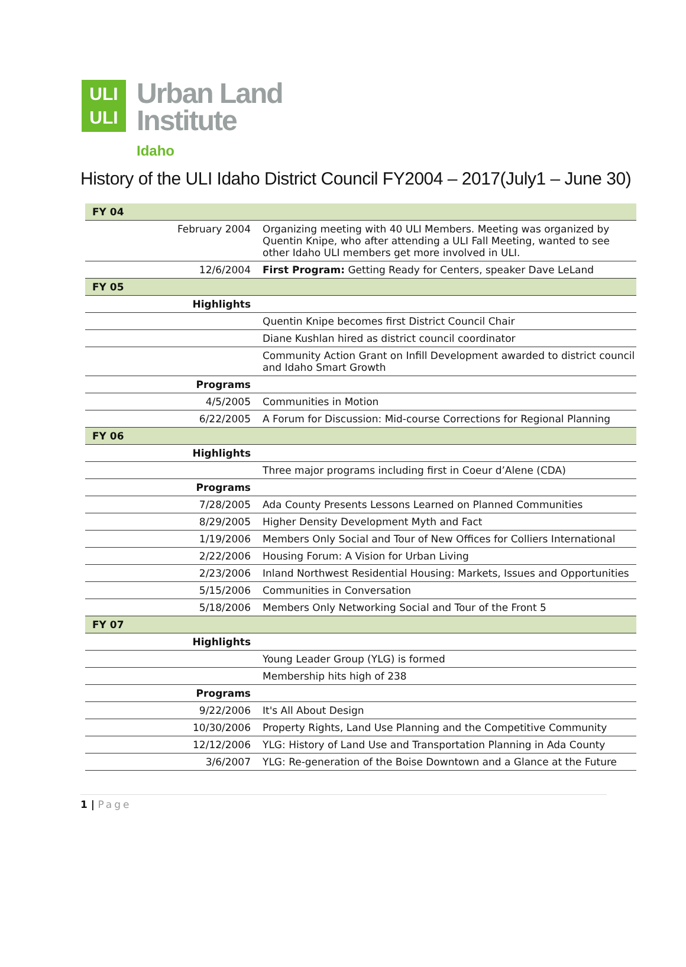ULI
ULI
Urban Land
Institute
Idaho
History of the ULI Idaho District Council FY2004 – 2017(July1 – June 30)
| FY 04 | |
| February 2004 | Organizing meeting with 40 ULI Members. Meeting was organized by Quentin Knipe, who after attending a ULI Fall Meeting, wanted to see other Idaho ULI members get more involved in ULI. |
| 12/6/2004 | First Program: Getting Ready for Centers, speaker Dave LeLand |
| FY 05 | |
| Highlights | |
| | Quentin Knipe becomes first District Council Chair |
| | Diane Kushlan hired as district council coordinator |
| | Community Action Grant on Infill Development awarded to district council and Idaho Smart Growth |
| Programs | |
| 4/5/2005 | Communities in Motion |
| 6/22/2005 | A Forum for Discussion: Mid-course Corrections for Regional Planning |
| FY 06 | |
| Highlights | |
| | Three major programs including first in Coeur d’Alene (CDA) |
| Programs | |
| 7/28/2005 | Ada County Presents Lessons Learned on Planned Communities |
| 8/29/2005 | Higher Density Development Myth and Fact |
| 1/19/2006 | Members Only Social and Tour of New Offices for Colliers International |
| 2/22/2006 | Housing Forum: A Vision for Urban Living |
| 2/23/2006 | Inland Northwest Residential Housing: Markets, Issues and Opportunities |
| 5/15/2006 | Communities in Conversation |
| 5/18/2006 | Members Only Networking Social and Tour of the Front 5 |
| FY 07 | |
| Highlights | |
| | Young Leader Group (YLG) is formed |
| | Membership hits high of 238 |
| Programs | |
| 9/22/2006 | It's All About Design |
| 10/30/2006 | Property Rights, Land Use Planning and the Competitive Community |
| 12/12/2006 | YLG: History of Land Use and Transportation Planning in Ada County |
| 3/6/2007 | YLG: Re-generation of the Boise Downtown and a Glance at the Future |
1 | Page